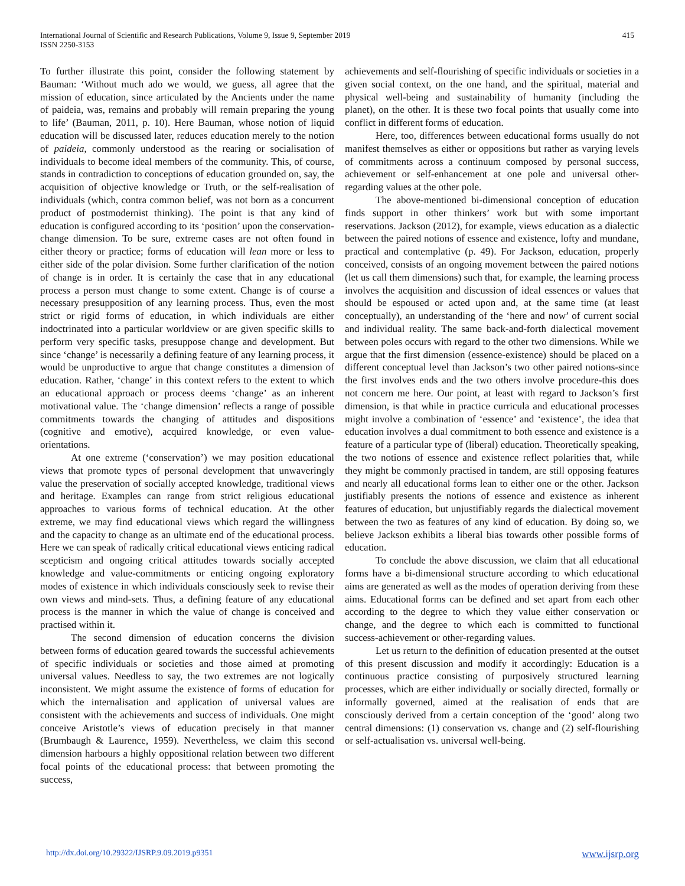International Journal of Scientific and Research Publications, Volume 9, Issue 9, September 2019
ISSN 2250-3153
415
To further illustrate this point, consider the following statement by Bauman: ‘Without much ado we would, we guess, all agree that the mission of education, since articulated by the Ancients under the name of paideia, was, remains and probably will remain preparing the young to life’ (Bauman, 2011, p. 10). Here Bauman, whose notion of liquid education will be discussed later, reduces education merely to the notion of paideia, commonly understood as the rearing or socialisation of individuals to become ideal members of the community. This, of course, stands in contradiction to conceptions of education grounded on, say, the acquisition of objective knowledge or Truth, or the self-realisation of individuals (which, contra common belief, was not born as a concurrent product of postmodernist thinking). The point is that any kind of education is configured according to its ‘position’ upon the conservation-change dimension. To be sure, extreme cases are not often found in either theory or practice; forms of education will lean more or less to either side of the polar division. Some further clarification of the notion of change is in order. It is certainly the case that in any educational process a person must change to some extent. Change is of course a necessary presupposition of any learning process. Thus, even the most strict or rigid forms of education, in which individuals are either indoctrinated into a particular worldview or are given specific skills to perform very specific tasks, presuppose change and development. But since ‘change’ is necessarily a defining feature of any learning process, it would be unproductive to argue that change constitutes a dimension of education. Rather, ‘change’ in this context refers to the extent to which an educational approach or process deems ‘change’ as an inherent motivational value. The ‘change dimension’ reflects a range of possible commitments towards the changing of attitudes and dispositions (cognitive and emotive), acquired knowledge, or even value-orientations.
At one extreme (‘conservation’) we may position educational views that promote types of personal development that unwaveringly value the preservation of socially accepted knowledge, traditional views and heritage. Examples can range from strict religious educational approaches to various forms of technical education. At the other extreme, we may find educational views which regard the willingness and the capacity to change as an ultimate end of the educational process. Here we can speak of radically critical educational views enticing radical scepticism and ongoing critical attitudes towards socially accepted knowledge and value-commitments or enticing ongoing exploratory modes of existence in which individuals consciously seek to revise their own views and mind-sets. Thus, a defining feature of any educational process is the manner in which the value of change is conceived and practised within it.
The second dimension of education concerns the division between forms of education geared towards the successful achievements of specific individuals or societies and those aimed at promoting universal values. Needless to say, the two extremes are not logically inconsistent. We might assume the existence of forms of education for which the internalisation and application of universal values are consistent with the achievements and success of individuals. One might conceive Aristotle’s views of education precisely in that manner (Brumbaugh & Laurence, 1959). Nevertheless, we claim this second dimension harbours a highly oppositional relation between two different focal points of the educational process: that between promoting the success,
achievements and self-flourishing of specific individuals or societies in a given social context, on the one hand, and the spiritual, material and physical well-being and sustainability of humanity (including the planet), on the other. It is these two focal points that usually come into conflict in different forms of education.
Here, too, differences between educational forms usually do not manifest themselves as either or oppositions but rather as varying levels of commitments across a continuum composed by personal success, achievement or self-enhancement at one pole and universal other-regarding values at the other pole.
The above-mentioned bi-dimensional conception of education finds support in other thinkers’ work but with some important reservations. Jackson (2012), for example, views education as a dialectic between the paired notions of essence and existence, lofty and mundane, practical and contemplative (p. 49). For Jackson, education, properly conceived, consists of an ongoing movement between the paired notions (let us call them dimensions) such that, for example, the learning process involves the acquisition and discussion of ideal essences or values that should be espoused or acted upon and, at the same time (at least conceptually), an understanding of the ‘here and now’ of current social and individual reality. The same back-and-forth dialectical movement between poles occurs with regard to the other two dimensions. While we argue that the first dimension (essence-existence) should be placed on a different conceptual level than Jackson’s two other paired notions-since the first involves ends and the two others involve procedure-this does not concern me here. Our point, at least with regard to Jackson’s first dimension, is that while in practice curricula and educational processes might involve a combination of ‘essence’ and ‘existence’, the idea that education involves a dual commitment to both essence and existence is a feature of a particular type of (liberal) education. Theoretically speaking, the two notions of essence and existence reflect polarities that, while they might be commonly practised in tandem, are still opposing features and nearly all educational forms lean to either one or the other. Jackson justifiably presents the notions of essence and existence as inherent features of education, but unjustifiably regards the dialectical movement between the two as features of any kind of education. By doing so, we believe Jackson exhibits a liberal bias towards other possible forms of education.
To conclude the above discussion, we claim that all educational forms have a bi-dimensional structure according to which educational aims are generated as well as the modes of operation deriving from these aims. Educational forms can be defined and set apart from each other according to the degree to which they value either conservation or change, and the degree to which each is committed to functional success-achievement or other-regarding values.
Let us return to the definition of education presented at the outset of this present discussion and modify it accordingly: Education is a continuous practice consisting of purposively structured learning processes, which are either individually or socially directed, formally or informally governed, aimed at the realisation of ends that are consciously derived from a certain conception of the ‘good’ along two central dimensions: (1) conservation vs. change and (2) self-flourishing or self-actualisation vs. universal well-being.
http://dx.doi.org/10.29322/IJSRP.9.09.2019.p9351 www.ijsrp.org